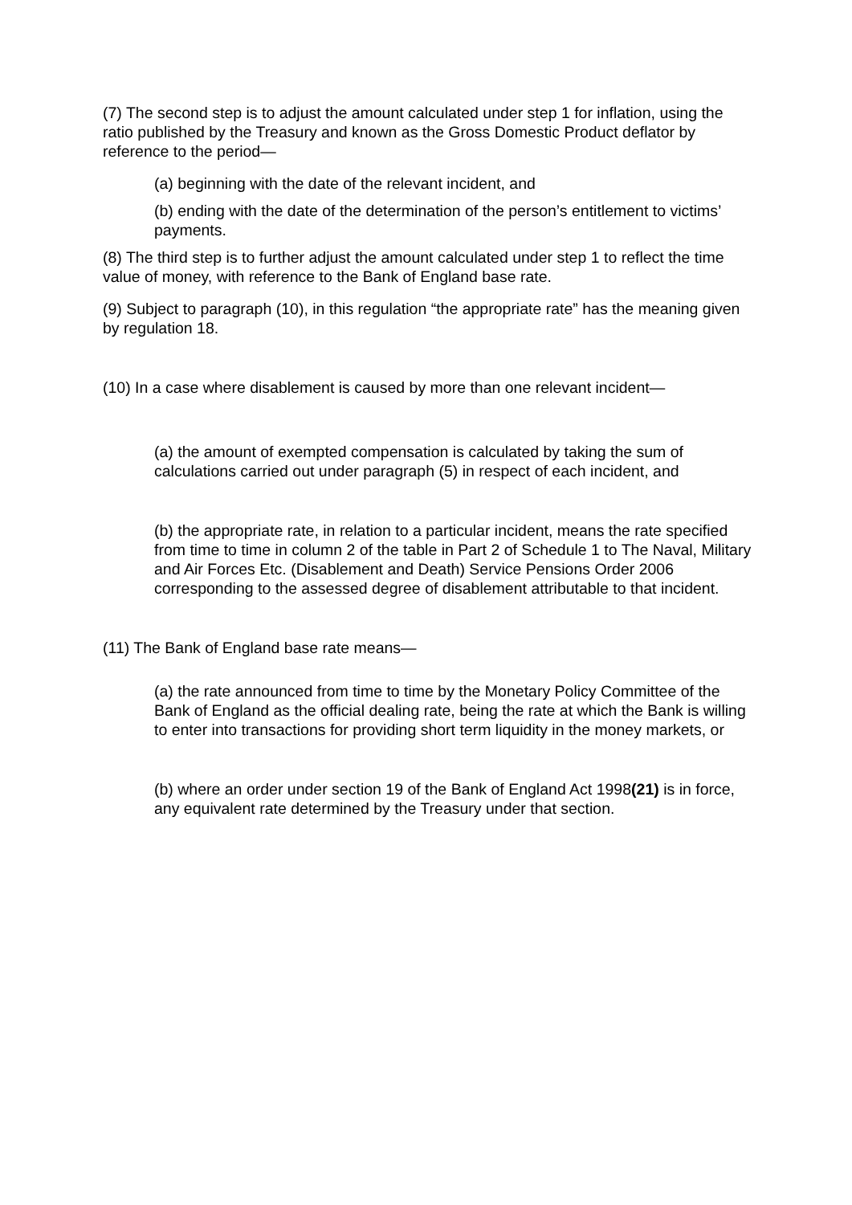(7) The second step is to adjust the amount calculated under step 1 for inflation, using the ratio published by the Treasury and known as the Gross Domestic Product deflator by reference to the period—
(a) beginning with the date of the relevant incident, and
(b) ending with the date of the determination of the person’s entitlement to victims’ payments.
(8) The third step is to further adjust the amount calculated under step 1 to reflect the time value of money, with reference to the Bank of England base rate.
(9) Subject to paragraph (10), in this regulation “the appropriate rate” has the meaning given by regulation 18.
(10) In a case where disablement is caused by more than one relevant incident—
(a) the amount of exempted compensation is calculated by taking the sum of calculations carried out under paragraph (5) in respect of each incident, and
(b) the appropriate rate, in relation to a particular incident, means the rate specified from time to time in column 2 of the table in Part 2 of Schedule 1 to The Naval, Military and Air Forces Etc. (Disablement and Death) Service Pensions Order 2006 corresponding to the assessed degree of disablement attributable to that incident.
(11) The Bank of England base rate means—
(a) the rate announced from time to time by the Monetary Policy Committee of the Bank of England as the official dealing rate, being the rate at which the Bank is willing to enter into transactions for providing short term liquidity in the money markets, or
(b) where an order under section 19 of the Bank of England Act 1998(21) is in force, any equivalent rate determined by the Treasury under that section.